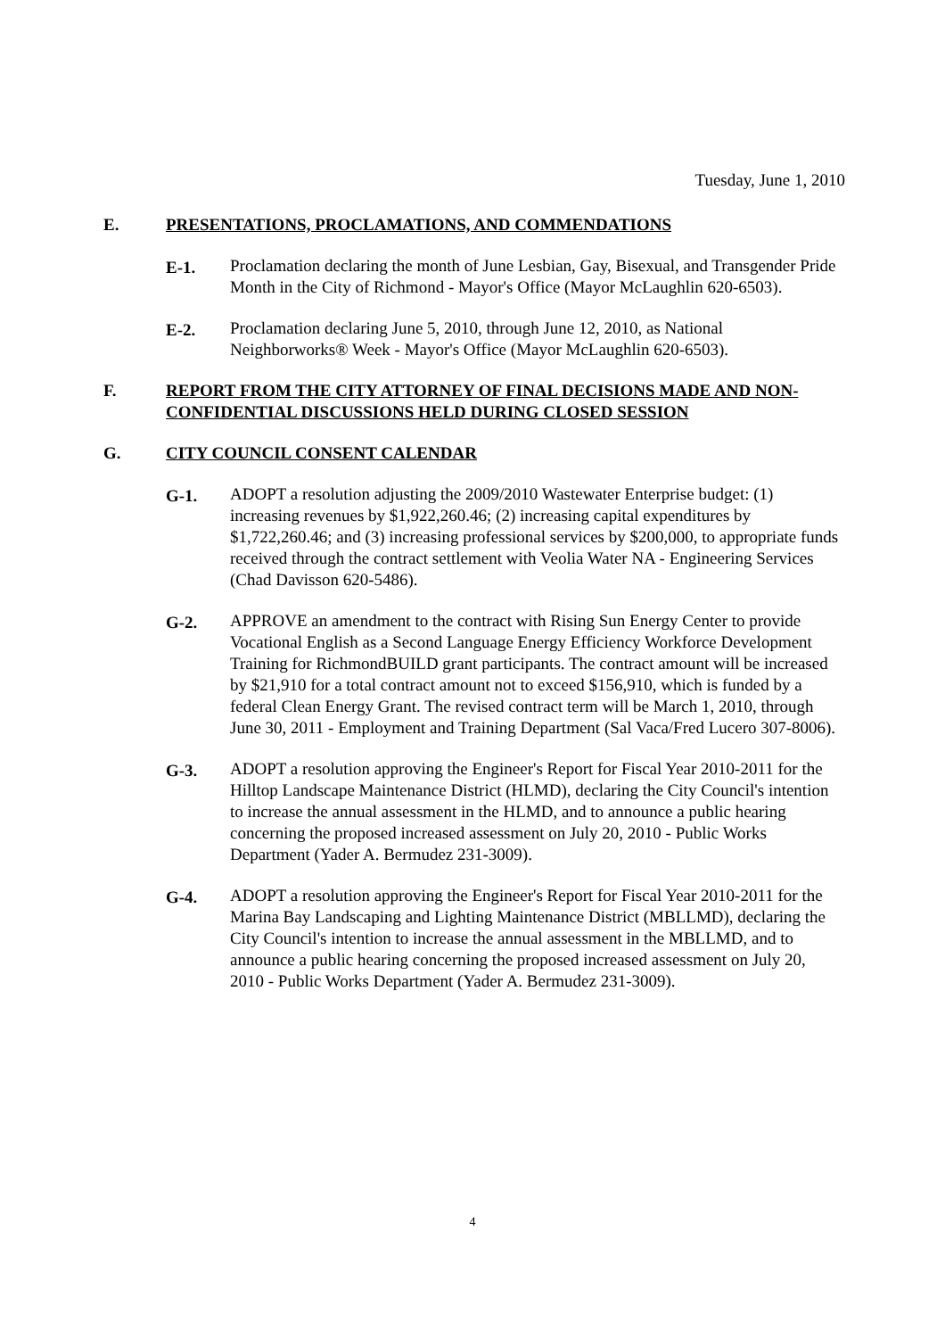Tuesday, June 1, 2010
E. PRESENTATIONS, PROCLAMATIONS, AND COMMENDATIONS
E-1. Proclamation declaring the month of June Lesbian, Gay, Bisexual, and Transgender Pride Month in the City of Richmond - Mayor's Office (Mayor McLaughlin 620-6503).
E-2. Proclamation declaring June 5, 2010, through June 12, 2010, as National Neighborworks® Week - Mayor's Office (Mayor McLaughlin 620-6503).
F. REPORT FROM THE CITY ATTORNEY OF FINAL DECISIONS MADE AND NON-CONFIDENTIAL DISCUSSIONS HELD DURING CLOSED SESSION
G. CITY COUNCIL CONSENT CALENDAR
G-1. ADOPT a resolution adjusting the 2009/2010 Wastewater Enterprise budget: (1) increasing revenues by $1,922,260.46; (2) increasing capital expenditures by $1,722,260.46; and (3) increasing professional services by $200,000, to appropriate funds received through the contract settlement with Veolia Water NA - Engineering Services (Chad Davisson 620-5486).
G-2. APPROVE an amendment to the contract with Rising Sun Energy Center to provide Vocational English as a Second Language Energy Efficiency Workforce Development Training for RichmondBUILD grant participants. The contract amount will be increased by $21,910 for a total contract amount not to exceed $156,910, which is funded by a federal Clean Energy Grant. The revised contract term will be March 1, 2010, through June 30, 2011 - Employment and Training Department (Sal Vaca/Fred Lucero 307-8006).
G-3. ADOPT a resolution approving the Engineer's Report for Fiscal Year 2010-2011 for the Hilltop Landscape Maintenance District (HLMD), declaring the City Council's intention to increase the annual assessment in the HLMD, and to announce a public hearing concerning the proposed increased assessment on July 20, 2010 - Public Works Department (Yader A. Bermudez 231-3009).
G-4. ADOPT a resolution approving the Engineer's Report for Fiscal Year 2010-2011 for the Marina Bay Landscaping and Lighting Maintenance District (MBLLMD), declaring the City Council's intention to increase the annual assessment in the MBLLMD, and to announce a public hearing concerning the proposed increased assessment on July 20, 2010 - Public Works Department (Yader A. Bermudez 231-3009).
4